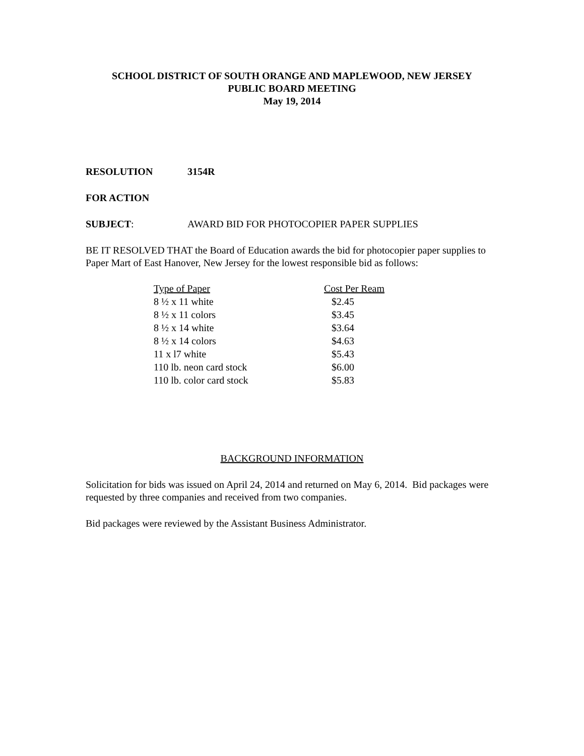SCHOOL DISTRICT OF SOUTH ORANGE AND MAPLEWOOD, NEW JERSEY
PUBLIC BOARD MEETING
May 19, 2014
RESOLUTION 3154R
FOR ACTION
SUBJECT: AWARD BID FOR PHOTOCOPIER PAPER SUPPLIES
BE IT RESOLVED THAT the Board of Education awards the bid for photocopier paper supplies to Paper Mart of East Hanover, New Jersey for the lowest responsible bid as follows:
| Type of Paper | Cost Per Ream |
| --- | --- |
| 8 ½ x 11 white | $2.45 |
| 8 ½ x 11 colors | $3.45 |
| 8 ½ x 14 white | $3.64 |
| 8 ½ x 14 colors | $4.63 |
| 11 x l7 white | $5.43 |
| 110 lb. neon card stock | $6.00 |
| 110 lb. color card stock | $5.83 |
BACKGROUND INFORMATION
Solicitation for bids was issued on April 24, 2014 and returned on May 6, 2014. Bid packages were requested by three companies and received from two companies.
Bid packages were reviewed by the Assistant Business Administrator.